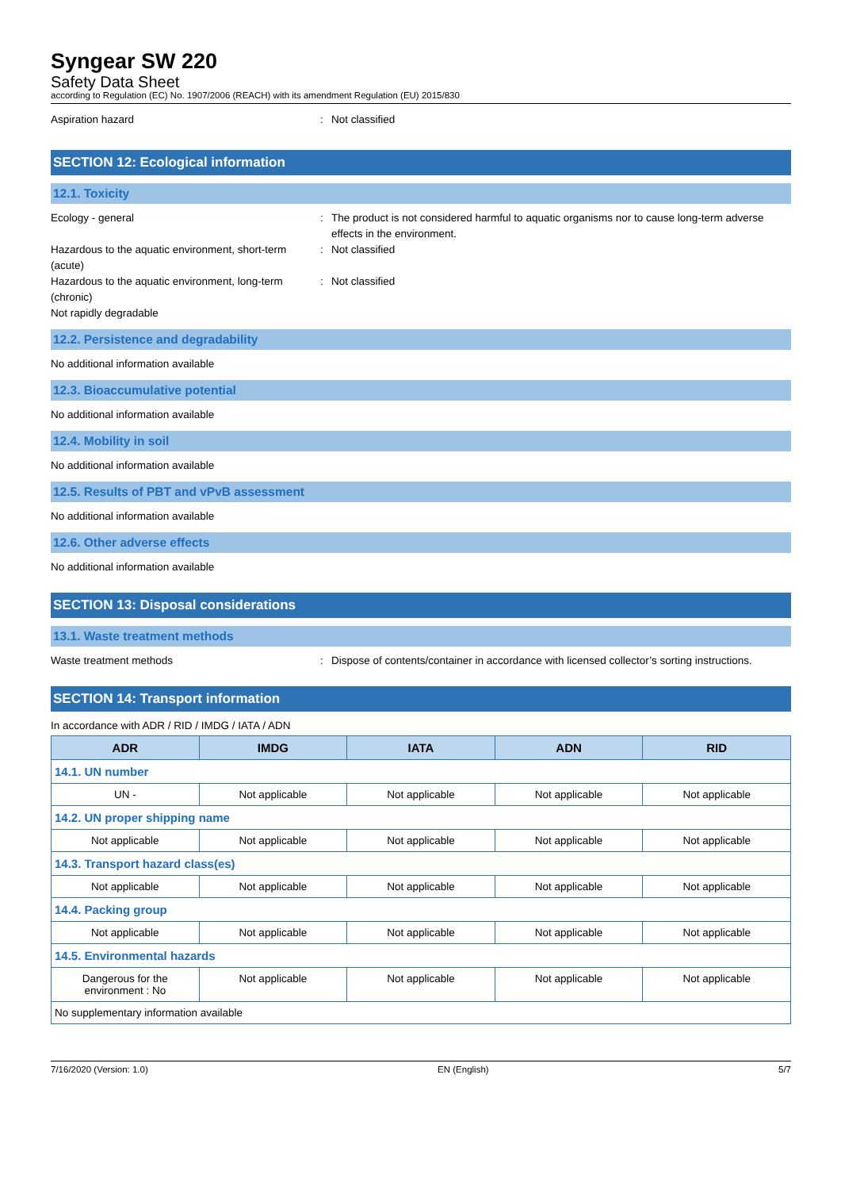Syngear SW 220
Safety Data Sheet
according to Regulation (EC) No. 1907/2006 (REACH) with its amendment Regulation (EU) 2015/830
Aspiration hazard : Not classified
SECTION 12: Ecological information
12.1. Toxicity
Ecology - general : The product is not considered harmful to aquatic organisms nor to cause long-term adverse effects in the environment.
Hazardous to the aquatic environment, short-term (acute)
: Not classified
Hazardous to the aquatic environment, long-term (chronic)
: Not classified
Not rapidly degradable
12.2. Persistence and degradability
No additional information available
12.3. Bioaccumulative potential
No additional information available
12.4. Mobility in soil
No additional information available
12.5. Results of PBT and vPvB assessment
No additional information available
12.6. Other adverse effects
No additional information available
SECTION 13: Disposal considerations
13.1. Waste treatment methods
Waste treatment methods : Dispose of contents/container in accordance with licensed collector’s sorting instructions.
SECTION 14: Transport information
In accordance with ADR / RID / IMDG / IATA / ADN
| ADR | IMDG | IATA | ADN | RID |
| --- | --- | --- | --- | --- |
| 14.1. UN number | | | | |
| UN - | Not applicable | Not applicable | Not applicable | Not applicable |
| 14.2. UN proper shipping name | | | | |
| Not applicable | Not applicable | Not applicable | Not applicable | Not applicable |
| 14.3. Transport hazard class(es) | | | | |
| Not applicable | Not applicable | Not applicable | Not applicable | Not applicable |
| 14.4. Packing group | | | | |
| Not applicable | Not applicable | Not applicable | Not applicable | Not applicable |
| 14.5. Environmental hazards | | | | |
| Dangerous for the environment : No | Not applicable | Not applicable | Not applicable | Not applicable |
| No supplementary information available | | | | |
7/16/2020 (Version: 1.0) EN (English) 5/7